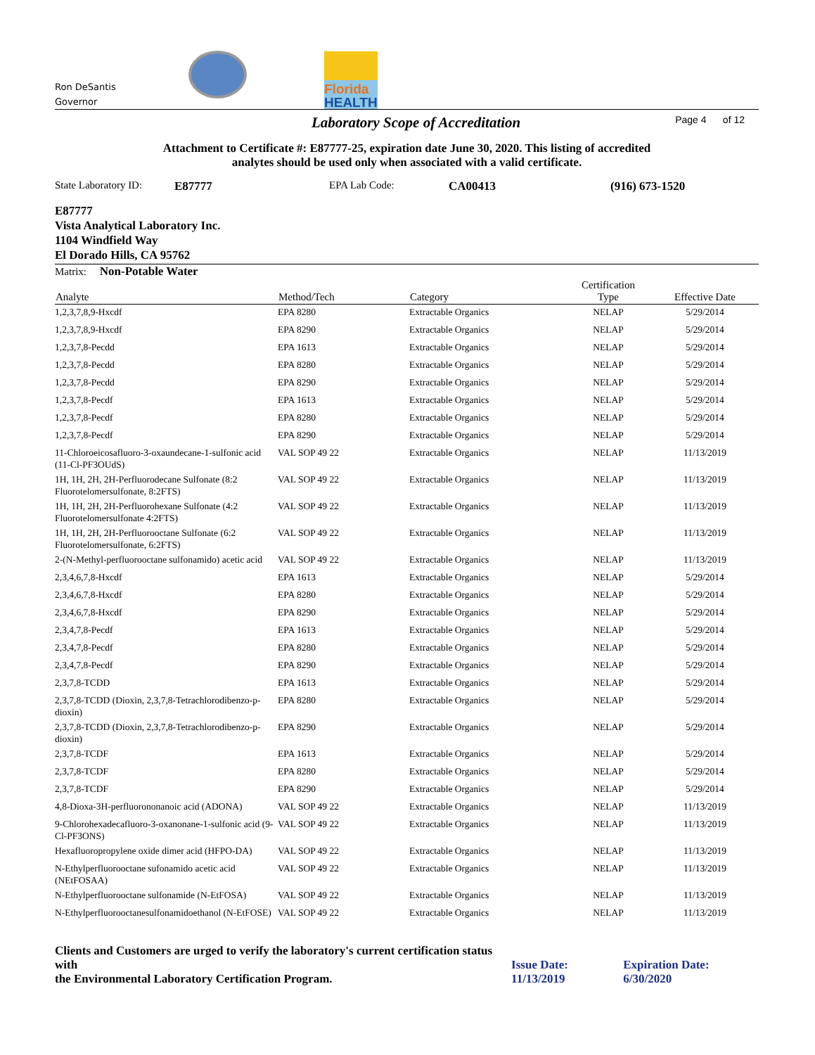Ron DeSantis
Governor
Florida
HEALTH
Laboratory Scope of Accreditation
Page 4 of 12
Attachment to Certificate #: E87777-25, expiration date June 30, 2020. This listing of accredited
analytes should be used only when associated with a valid certificate.
State Laboratory ID: E87777 EPA Lab Code: CA00413 (916) 673-1520
E87777
Vista Analytical Laboratory Inc.
1104 Windfield Way
El Dorado Hills, CA 95762
Matrix: Non-Potable Water
| Analyte | Method/Tech | Category | Certification Type | Effective Date |
| --- | --- | --- | --- | --- |
| 1,2,3,7,8,9-Hxcdf | EPA 8280 | Extractable Organics | NELAP | 5/29/2014 |
| 1,2,3,7,8,9-Hxcdf | EPA 8290 | Extractable Organics | NELAP | 5/29/2014 |
| 1,2,3,7,8-Pecdd | EPA 1613 | Extractable Organics | NELAP | 5/29/2014 |
| 1,2,3,7,8-Pecdd | EPA 8280 | Extractable Organics | NELAP | 5/29/2014 |
| 1,2,3,7,8-Pecdd | EPA 8290 | Extractable Organics | NELAP | 5/29/2014 |
| 1,2,3,7,8-Pecdf | EPA 1613 | Extractable Organics | NELAP | 5/29/2014 |
| 1,2,3,7,8-Pecdf | EPA 8280 | Extractable Organics | NELAP | 5/29/2014 |
| 1,2,3,7,8-Pecdf | EPA 8290 | Extractable Organics | NELAP | 5/29/2014 |
| 11-Chloroeicosafluoro-3-oxaundecane-1-sulfonic acid (11-Cl-PF3OUdS) | VAL SOP 49 22 | Extractable Organics | NELAP | 11/13/2019 |
| 1H, 1H, 2H, 2H-Perfluorodecane Sulfonate (8:2 Fluorotelomersulfonate, 8:2FTS) | VAL SOP 49 22 | Extractable Organics | NELAP | 11/13/2019 |
| 1H, 1H, 2H, 2H-Perfluorohexane Sulfonate (4:2 Fluorotelomersulfonate 4:2FTS) | VAL SOP 49 22 | Extractable Organics | NELAP | 11/13/2019 |
| 1H, 1H, 2H, 2H-Perfluorooctane Sulfonate (6:2 Fluorotelomersulfonate, 6:2FTS) | VAL SOP 49 22 | Extractable Organics | NELAP | 11/13/2019 |
| 2-(N-Methyl-perfluorooctane sulfonamido) acetic acid | VAL SOP 49 22 | Extractable Organics | NELAP | 11/13/2019 |
| 2,3,4,6,7,8-Hxcdf | EPA 1613 | Extractable Organics | NELAP | 5/29/2014 |
| 2,3,4,6,7,8-Hxcdf | EPA 8280 | Extractable Organics | NELAP | 5/29/2014 |
| 2,3,4,6,7,8-Hxcdf | EPA 8290 | Extractable Organics | NELAP | 5/29/2014 |
| 2,3,4,7,8-Pecdf | EPA 1613 | Extractable Organics | NELAP | 5/29/2014 |
| 2,3,4,7,8-Pecdf | EPA 8280 | Extractable Organics | NELAP | 5/29/2014 |
| 2,3,4,7,8-Pecdf | EPA 8290 | Extractable Organics | NELAP | 5/29/2014 |
| 2,3,7,8-TCDD | EPA 1613 | Extractable Organics | NELAP | 5/29/2014 |
| 2,3,7,8-TCDD (Dioxin, 2,3,7,8-Tetrachlorodibenzo-p-dioxin) | EPA 8280 | Extractable Organics | NELAP | 5/29/2014 |
| 2,3,7,8-TCDD (Dioxin, 2,3,7,8-Tetrachlorodibenzo-p-dioxin) | EPA 8290 | Extractable Organics | NELAP | 5/29/2014 |
| 2,3,7,8-TCDF | EPA 1613 | Extractable Organics | NELAP | 5/29/2014 |
| 2,3,7,8-TCDF | EPA 8280 | Extractable Organics | NELAP | 5/29/2014 |
| 2,3,7,8-TCDF | EPA 8290 | Extractable Organics | NELAP | 5/29/2014 |
| 4,8-Dioxa-3H-perfluorononanoic acid (ADONA) | VAL SOP 49 22 | Extractable Organics | NELAP | 11/13/2019 |
| 9-Chlorohexadecafluoro-3-oxanonane-1-sulfonic acid (9-Cl-PF3ONS) | VAL SOP 49 22 | Extractable Organics | NELAP | 11/13/2019 |
| Hexafluoropropylene oxide dimer acid (HFPO-DA) | VAL SOP 49 22 | Extractable Organics | NELAP | 11/13/2019 |
| N-Ethylperfluorooctane sufonamido acetic acid (NEtFOSAA) | VAL SOP 49 22 | Extractable Organics | NELAP | 11/13/2019 |
| N-Ethylperfluorooctane sulfonamide (N-EtFOSA) | VAL SOP 49 22 | Extractable Organics | NELAP | 11/13/2019 |
| N-Ethylperfluorooctanesulfonamidoethanol (N-EtFOSE) | VAL SOP 49 22 | Extractable Organics | NELAP | 11/13/2019 |
Clients and Customers are urged to verify the laboratory's current certification status with
the Environmental Laboratory Certification Program.
Issue Date: 11/13/2019
Expiration Date: 6/30/2020